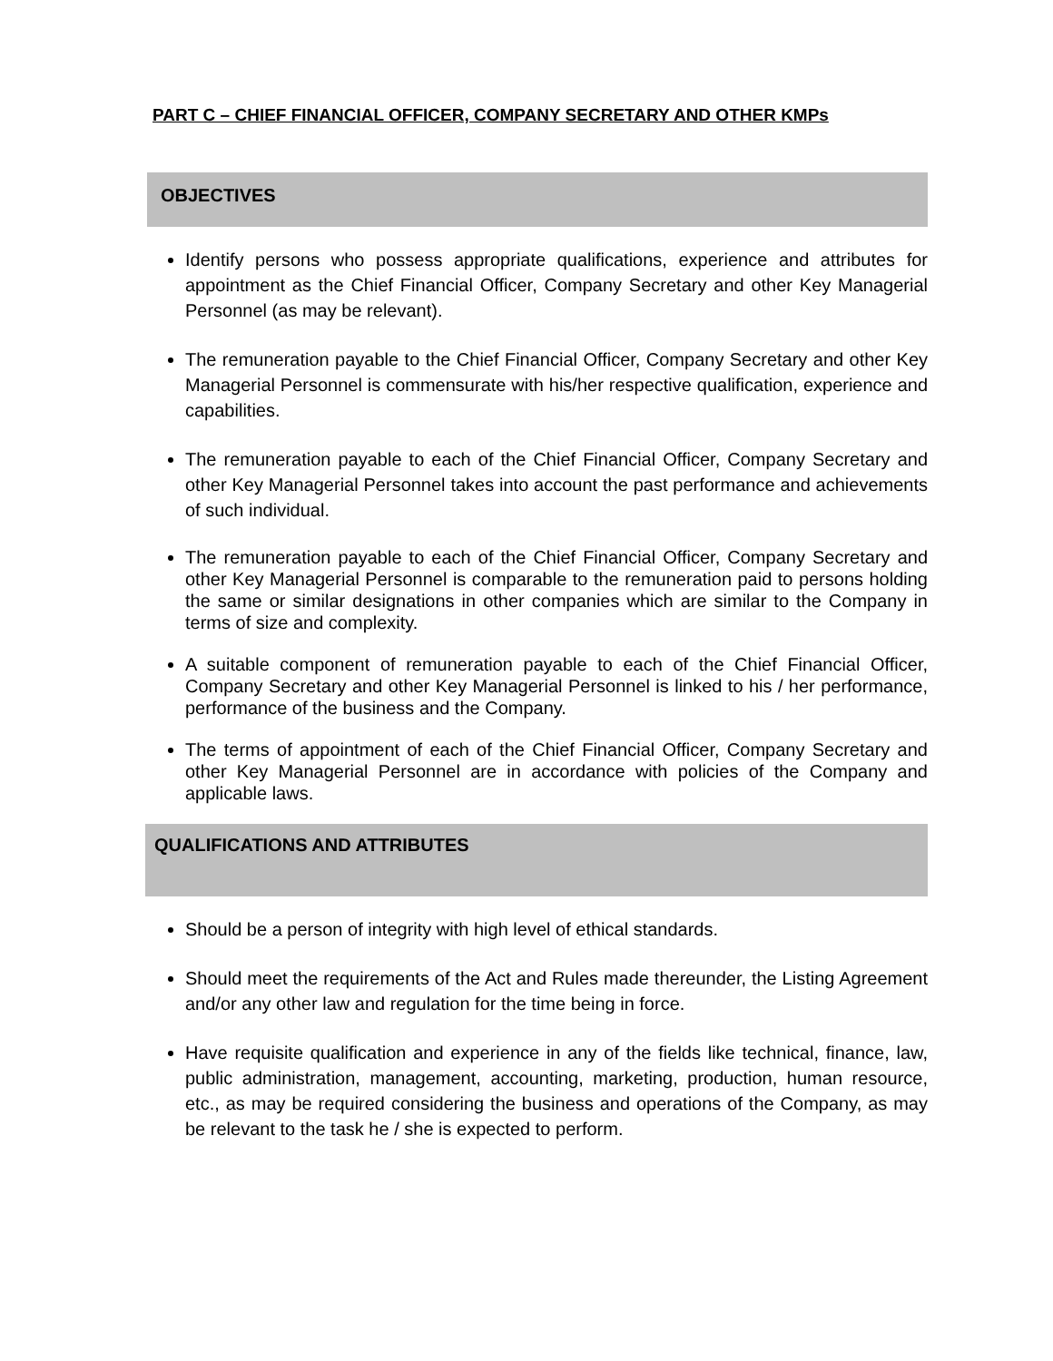PART C – CHIEF FINANCIAL OFFICER, COMPANY SECRETARY AND OTHER KMPs
OBJECTIVES
Identify persons who possess appropriate qualifications, experience and attributes for appointment as the Chief Financial Officer, Company Secretary and other Key Managerial Personnel (as may be relevant).
The remuneration payable to the Chief Financial Officer, Company Secretary and other Key Managerial Personnel is commensurate with his/her respective qualification, experience and capabilities.
The remuneration payable to each of the Chief Financial Officer, Company Secretary and other Key Managerial Personnel takes into account the past performance and achievements of such individual.
The remuneration payable to each of the Chief Financial Officer, Company Secretary and other Key Managerial Personnel is comparable to the remuneration paid to persons holding the same or similar designations in other companies which are similar to the Company in terms of size and complexity.
A suitable component of remuneration payable to each of the Chief Financial Officer, Company Secretary and other Key Managerial Personnel is linked to his / her performance, performance of the business and the Company.
The terms of appointment of each of the Chief Financial Officer, Company Secretary and other Key Managerial Personnel are in accordance with policies of the Company and applicable laws.
QUALIFICATIONS AND ATTRIBUTES
Should be a person of integrity with high level of ethical standards.
Should meet the requirements of the Act and Rules made thereunder, the Listing Agreement and/or any other law and regulation for the time being in force.
Have requisite qualification and experience in any of the fields like technical, finance, law, public administration, management, accounting, marketing, production, human resource, etc., as may be required considering the business and operations of the Company, as may be relevant to the task he / she is expected to perform.